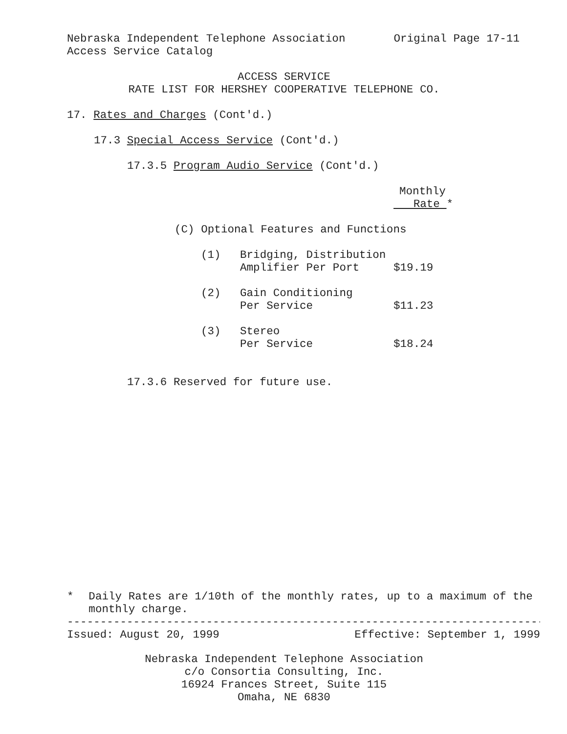Nebraska Independent Telephone Association Original Page 17-11
Access Service Catalog
ACCESS SERVICE
RATE LIST FOR HERSHEY COOPERATIVE TELEPHONE CO.
17. Rates and Charges (Cont'd.)
17.3 Special Access Service (Cont'd.)
17.3.5 Program Audio Service (Cont'd.)
Monthly
Rate *
(C) Optional Features and Functions
| (1) | Bridging, Distribution | |
| | Amplifier Per Port | $19.19 |
| (2) | Gain Conditioning | |
| | Per Service | $11.23 |
| (3) | Stereo | |
| | Per Service | $18.24 |
17.3.6 Reserved for future use.
* Daily Rates are 1/10th of the monthly rates, up to a maximum of the monthly charge.
------------------------------------------------------------------------
Issued: August 20, 1999 Effective: September 1, 1999
Nebraska Independent Telephone Association
c/o Consortia Consulting, Inc.
16924 Frances Street, Suite 115
Omaha, NE 6830